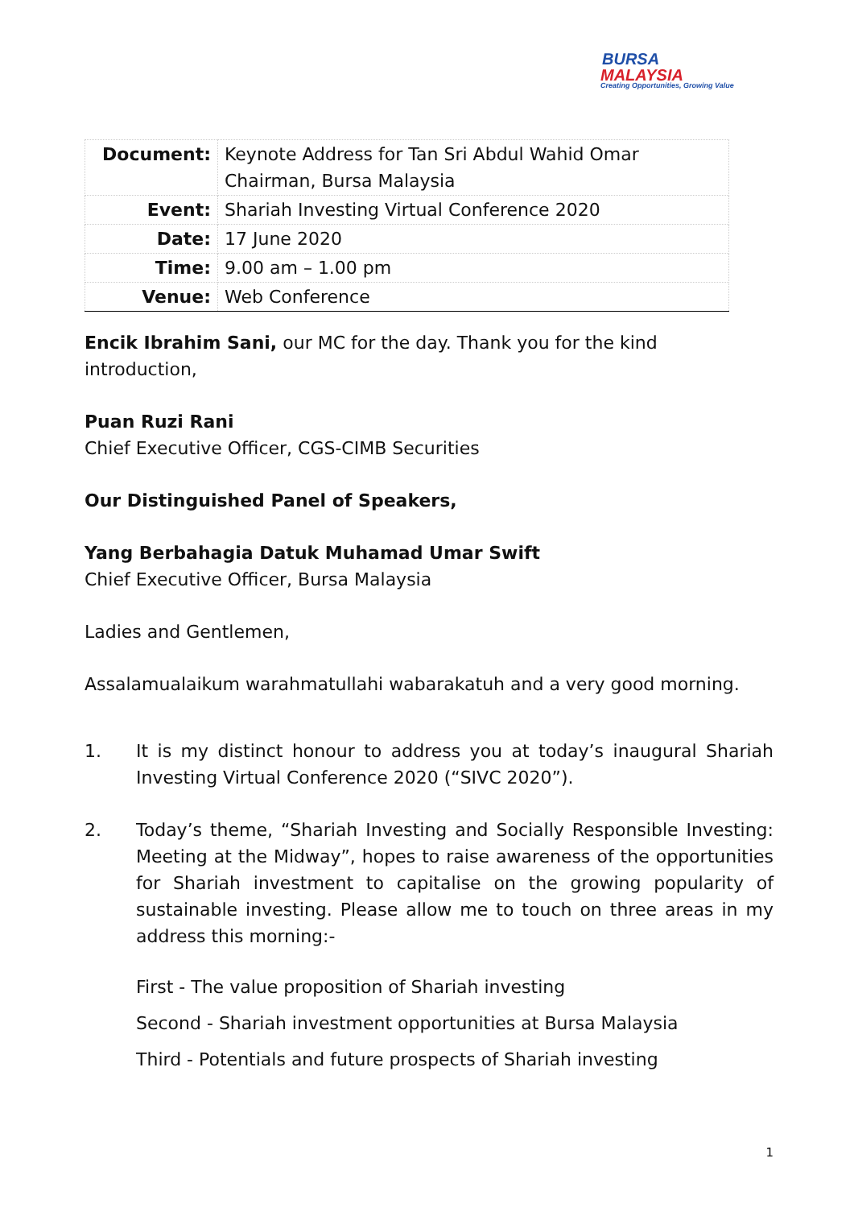BURSA
MALAYSIA
Creating Opportunities, Growing Value
| Document: | Keynote Address for Tan Sri Abdul Wahid Omar Chairman, Bursa Malaysia |
| Event: | Shariah Investing Virtual Conference 2020 |
| Date: | 17 June 2020 |
| Time: | 9.00 am – 1.00 pm |
| Venue: | Web Conference |
Encik Ibrahim Sani, our MC for the day. Thank you for the kind introduction,
Puan Ruzi Rani
Chief Executive Officer, CGS-CIMB Securities
Our Distinguished Panel of Speakers,
Yang Berbahagia Datuk Muhamad Umar Swift
Chief Executive Officer, Bursa Malaysia
Ladies and Gentlemen,
Assalamualaikum warahmatullahi wabarakatuh and a very good morning.
1. It is my distinct honour to address you at today’s inaugural Shariah Investing Virtual Conference 2020 (“SIVC 2020”).
2. Today’s theme, “Shariah Investing and Socially Responsible Investing: Meeting at the Midway”, hopes to raise awareness of the opportunities for Shariah investment to capitalise on the growing popularity of sustainable investing. Please allow me to touch on three areas in my address this morning:-
First - The value proposition of Shariah investing
Second - Shariah investment opportunities at Bursa Malaysia
Third - Potentials and future prospects of Shariah investing
1